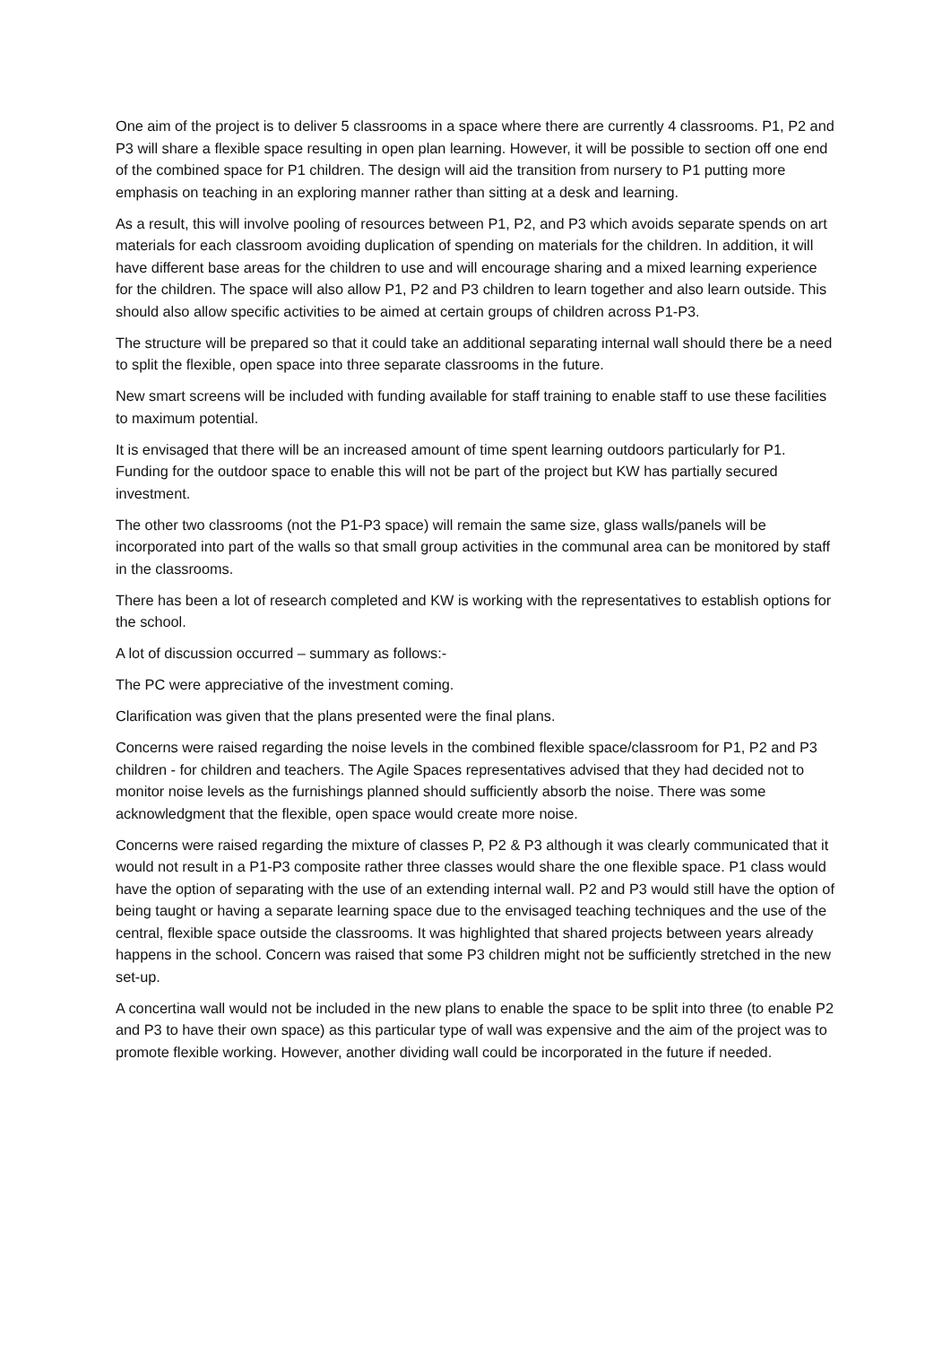One aim of the project is to deliver 5 classrooms in a space where there are currently 4 classrooms. P1, P2 and P3 will share a flexible space resulting in open plan learning. However, it will be possible to section off one end of the combined space for P1 children. The design will aid the transition from nursery to P1 putting more emphasis on teaching in an exploring manner rather than sitting at a desk and learning.
As a result, this will involve pooling of resources between P1, P2, and P3 which avoids separate spends on art materials for each classroom avoiding duplication of spending on materials for the children. In addition, it will have different base areas for the children to use and will encourage sharing and a mixed learning experience for the children. The space will also allow P1, P2 and P3 children to learn together and also learn outside. This should also allow specific activities to be aimed at certain groups of children across P1-P3.
The structure will be prepared so that it could take an additional separating internal wall should there be a need to split the flexible, open space into three separate classrooms in the future.
New smart screens will be included with funding available for staff training to enable staff to use these facilities to maximum potential.
It is envisaged that there will be an increased amount of time spent learning outdoors particularly for P1. Funding for the outdoor space to enable this will not be part of the project but KW has partially secured investment.
The other two classrooms (not the P1-P3 space) will remain the same size, glass walls/panels will be incorporated into part of the walls so that small group activities in the communal area can be monitored by staff in the classrooms.
There has been a lot of research completed and KW is working with the representatives to establish options for the school.
A lot of discussion occurred – summary as follows:-
The PC were appreciative of the investment coming.
Clarification was given that the plans presented were the final plans.
Concerns were raised regarding the noise levels in the combined flexible space/classroom for P1, P2 and P3 children - for children and teachers. The Agile Spaces representatives advised that they had decided not to monitor noise levels as the furnishings planned should sufficiently absorb the noise. There was some acknowledgment that the flexible, open space would create more noise.
Concerns were raised regarding the mixture of classes P, P2 & P3 although it was clearly communicated that it would not result in a P1-P3 composite rather three classes would share the one flexible space. P1 class would have the option of separating with the use of an extending internal wall. P2 and P3 would still have the option of being taught or having a separate learning space due to the envisaged teaching techniques and the use of the central, flexible space outside the classrooms. It was highlighted that shared projects between years already happens in the school. Concern was raised that some P3 children might not be sufficiently stretched in the new set-up.
A concertina wall would not be included in the new plans to enable the space to be split into three (to enable P2 and P3 to have their own space) as this particular type of wall was expensive and the aim of the project was to promote flexible working. However, another dividing wall could be incorporated in the future if needed.